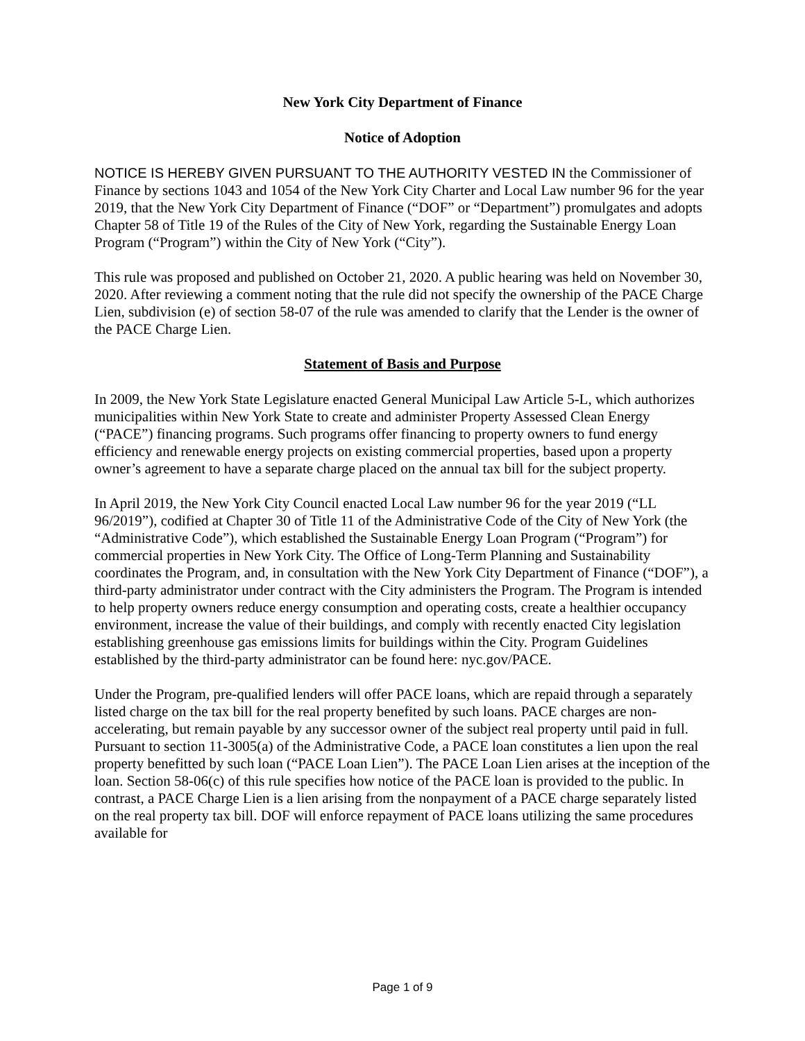New York City Department of Finance
Notice of Adoption
NOTICE IS HEREBY GIVEN PURSUANT TO THE AUTHORITY VESTED IN the Commissioner of Finance by sections 1043 and 1054 of the New York City Charter and Local Law number 96 for the year 2019, that the New York City Department of Finance (“DOF” or “Department”) promulgates and adopts Chapter 58 of Title 19 of the Rules of the City of New York, regarding the Sustainable Energy Loan Program (“Program”) within the City of New York (“City”).
This rule was proposed and published on October 21, 2020. A public hearing was held on November 30, 2020. After reviewing a comment noting that the rule did not specify the ownership of the PACE Charge Lien, subdivision (e) of section 58-07 of the rule was amended to clarify that the Lender is the owner of the PACE Charge Lien.
Statement of Basis and Purpose
In 2009, the New York State Legislature enacted General Municipal Law Article 5-L, which authorizes municipalities within New York State to create and administer Property Assessed Clean Energy (“PACE”) financing programs. Such programs offer financing to property owners to fund energy efficiency and renewable energy projects on existing commercial properties, based upon a property owner’s agreement to have a separate charge placed on the annual tax bill for the subject property.
In April 2019, the New York City Council enacted Local Law number 96 for the year 2019 (“LL 96/2019”), codified at Chapter 30 of Title 11 of the Administrative Code of the City of New York (the “Administrative Code”), which established the Sustainable Energy Loan Program (“Program”) for commercial properties in New York City. The Office of Long-Term Planning and Sustainability coordinates the Program, and, in consultation with the New York City Department of Finance (“DOF”), a third-party administrator under contract with the City administers the Program. The Program is intended to help property owners reduce energy consumption and operating costs, create a healthier occupancy environment, increase the value of their buildings, and comply with recently enacted City legislation establishing greenhouse gas emissions limits for buildings within the City. Program Guidelines established by the third-party administrator can be found here: nyc.gov/PACE.
Under the Program, pre-qualified lenders will offer PACE loans, which are repaid through a separately listed charge on the tax bill for the real property benefited by such loans. PACE charges are non-accelerating, but remain payable by any successor owner of the subject real property until paid in full. Pursuant to section 11-3005(a) of the Administrative Code, a PACE loan constitutes a lien upon the real property benefitted by such loan (“PACE Loan Lien”). The PACE Loan Lien arises at the inception of the loan. Section 58-06(c) of this rule specifies how notice of the PACE loan is provided to the public. In contrast, a PACE Charge Lien is a lien arising from the nonpayment of a PACE charge separately listed on the real property tax bill. DOF will enforce repayment of PACE loans utilizing the same procedures available for
Page 1 of 9